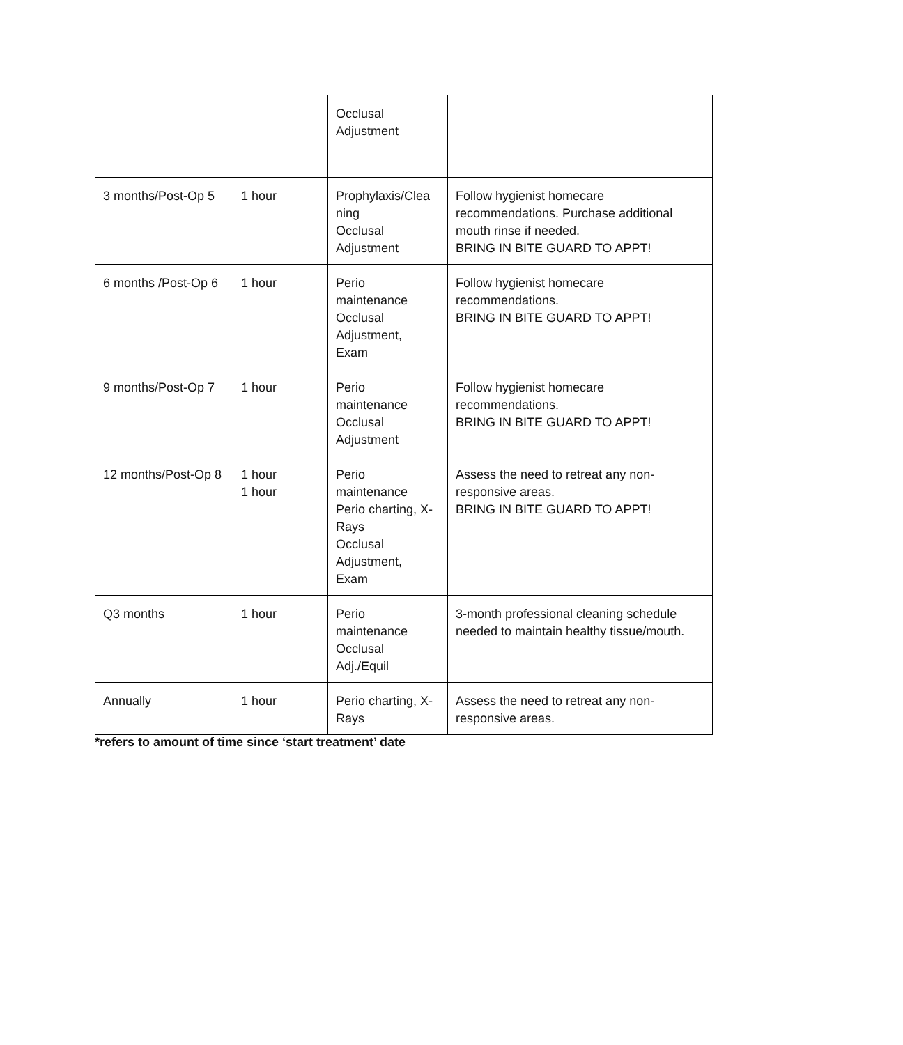| | | Occlusal Adjustment | |
| 3 months/Post-Op 5 | 1 hour | Prophylaxis/Clea ning Occlusal Adjustment | Follow hygienist homecare recommendations. Purchase additional mouth rinse if needed. BRING IN BITE GUARD TO APPT! |
| 6 months /Post-Op 6 | 1 hour | Perio maintenance Occlusal Adjustment, Exam | Follow hygienist homecare recommendations. BRING IN BITE GUARD TO APPT! |
| 9 months/Post-Op 7 | 1 hour | Perio maintenance Occlusal Adjustment | Follow hygienist homecare recommendations. BRING IN BITE GUARD TO APPT! |
| 12 months/Post-Op 8 | 1 hour 1 hour | Perio maintenance Perio charting, X-Rays Occlusal Adjustment, Exam | Assess the need to retreat any non-responsive areas. BRING IN BITE GUARD TO APPT! |
| Q3 months | 1 hour | Perio maintenance Occlusal Adj./Equil | 3-month professional cleaning schedule needed to maintain healthy tissue/mouth. |
| Annually | 1 hour | Perio charting, X-Rays | Assess the need to retreat any non-responsive areas. |
*refers to amount of time since ‘start treatment’ date